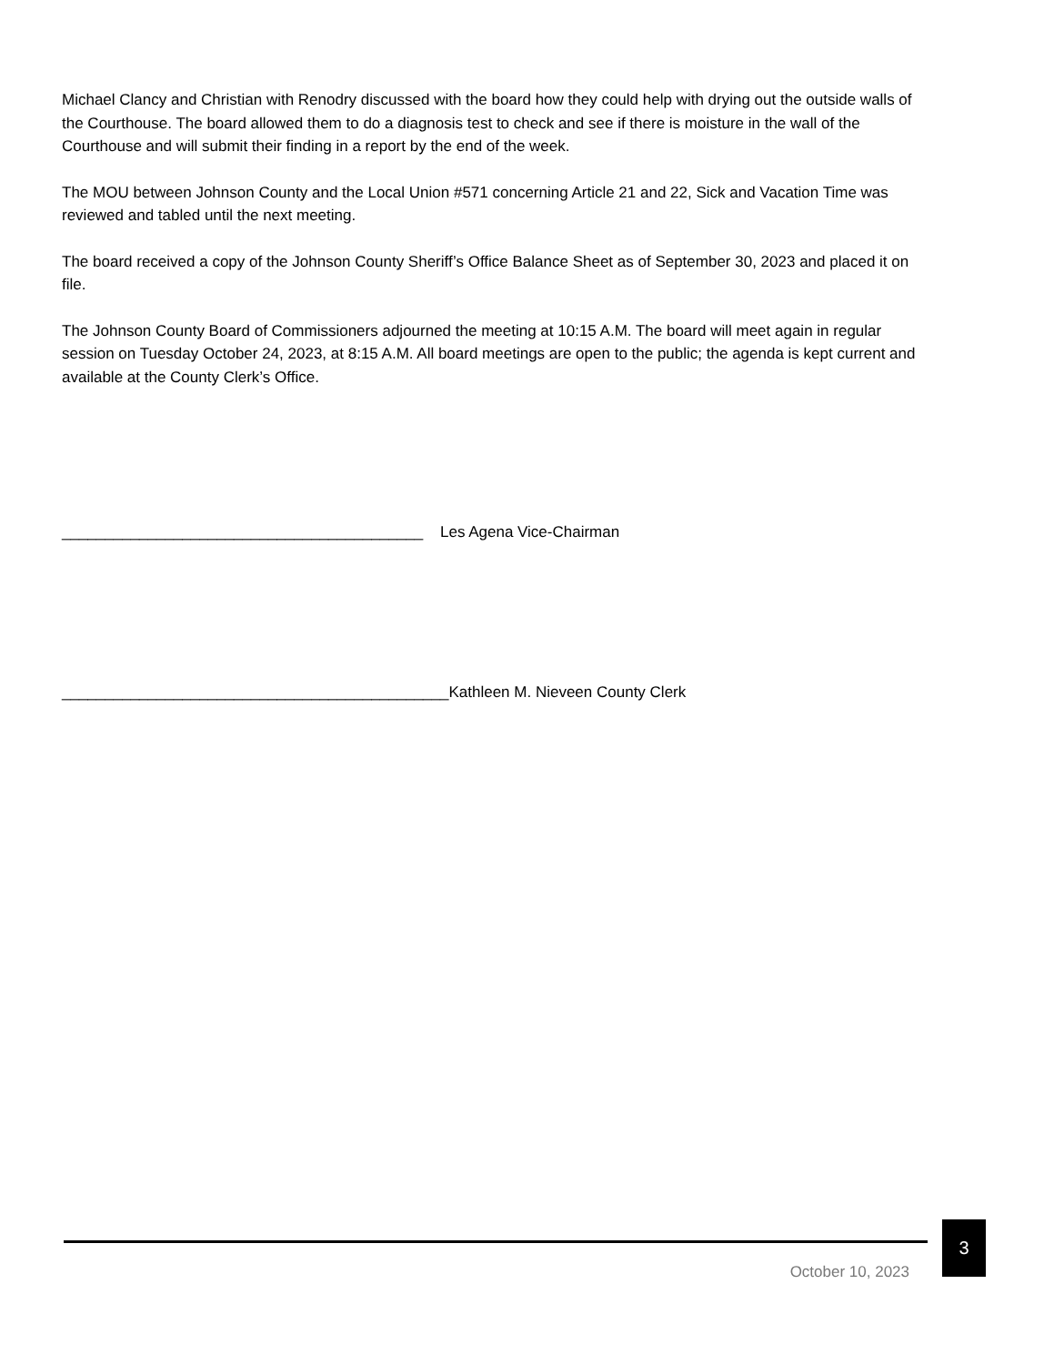Michael Clancy and Christian with Renodry discussed with the board how they could help with drying out the outside walls of the Courthouse. The board allowed them to do a diagnosis test to check and see if there is moisture in the wall of the Courthouse and will submit their finding in a report by the end of the week.
The MOU between Johnson County and the Local Union #571 concerning Article 21 and 22, Sick and Vacation Time was reviewed and tabled until the next meeting.
The board received a copy of the Johnson County Sheriff’s Office Balance Sheet as of September 30, 2023 and placed it on file.
The Johnson County Board of Commissioners adjourned the meeting at 10:15 A.M. The board will meet again in regular session on Tuesday October 24, 2023, at 8:15 A.M. All board meetings are open to the public; the agenda is kept current and available at the County Clerk’s Office.
__________________________________________ Les Agena Vice-Chairman
_____________________________________________Kathleen M. Nieveen County Clerk
3
October 10, 2023